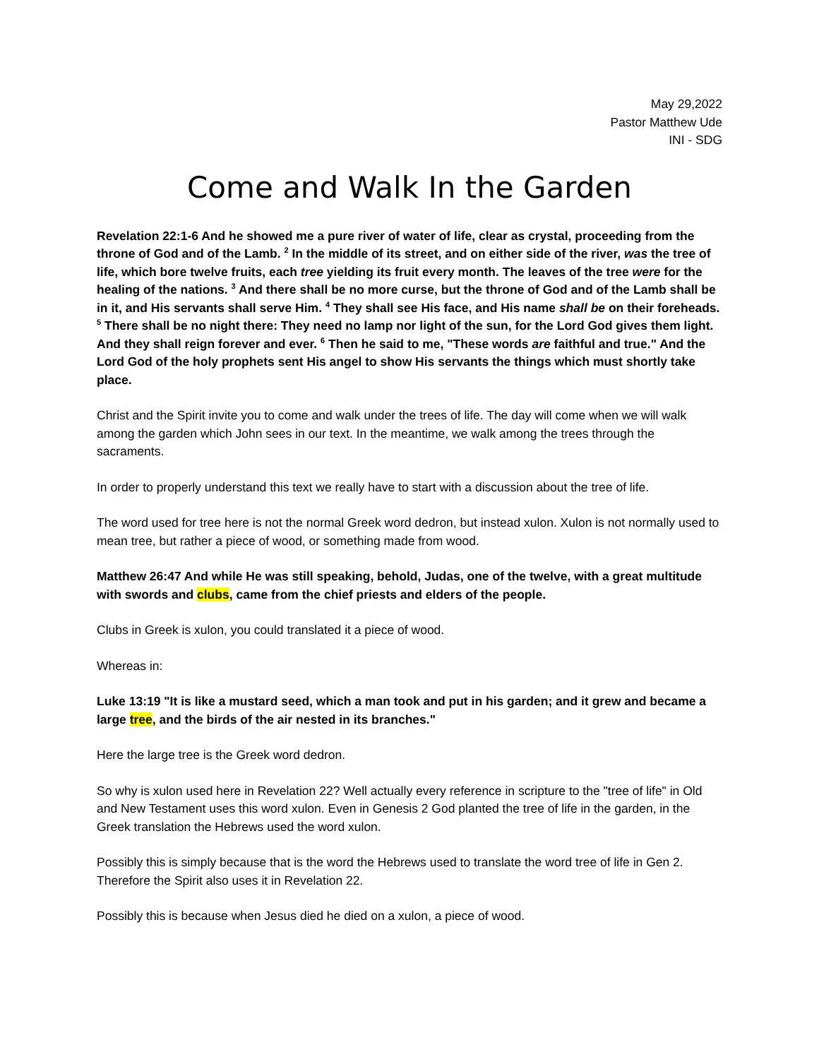May 29,2022
Pastor Matthew Ude
INI - SDG
Come and Walk In the Garden
Revelation 22:1-6 And he showed me a pure river of water of life, clear as crystal, proceeding from the throne of God and of the Lamb. <sup>2</sup> In the middle of its street, and on either side of the river, was the tree of life, which bore twelve fruits, each tree yielding its fruit every month. The leaves of the tree were for the healing of the nations. <sup>3</sup> And there shall be no more curse, but the throne of God and of the Lamb shall be in it, and His servants shall serve Him. <sup>4</sup> They shall see His face, and His name shall be on their foreheads. <sup>5</sup> There shall be no night there: They need no lamp nor light of the sun, for the Lord God gives them light. And they shall reign forever and ever. <sup>6</sup> Then he said to me, "These words are faithful and true." And the Lord God of the holy prophets sent His angel to show His servants the things which must shortly take place.
Christ and the Spirit invite you to come and walk under the trees of life. The day will come when we will walk among the garden which John sees in our text. In the meantime, we walk among the trees through the sacraments.
In order to properly understand this text we really have to start with a discussion about the tree of life.
The word used for tree here is not the normal Greek word dedron, but instead xulon. Xulon is not normally used to mean tree, but rather a piece of wood, or something made from wood.
Matthew 26:47 And while He was still speaking, behold, Judas, one of the twelve, with a great multitude with swords and clubs, came from the chief priests and elders of the people.
Clubs in Greek is xulon, you could translated it a piece of wood.
Whereas in:
Luke 13:19 "It is like a mustard seed, which a man took and put in his garden; and it grew and became a large tree, and the birds of the air nested in its branches."
Here the large tree is the Greek word dedron.
So why is xulon used here in Revelation 22? Well actually every reference in scripture to the "tree of life" in Old and New Testament uses this word xulon. Even in Genesis 2 God planted the tree of life in the garden, in the Greek translation the Hebrews used the word xulon.
Possibly this is simply because that is the word the Hebrews used to translate the word tree of life in Gen 2. Therefore the Spirit also uses it in Revelation 22.
Possibly this is because when Jesus died he died on a xulon, a piece of wood.